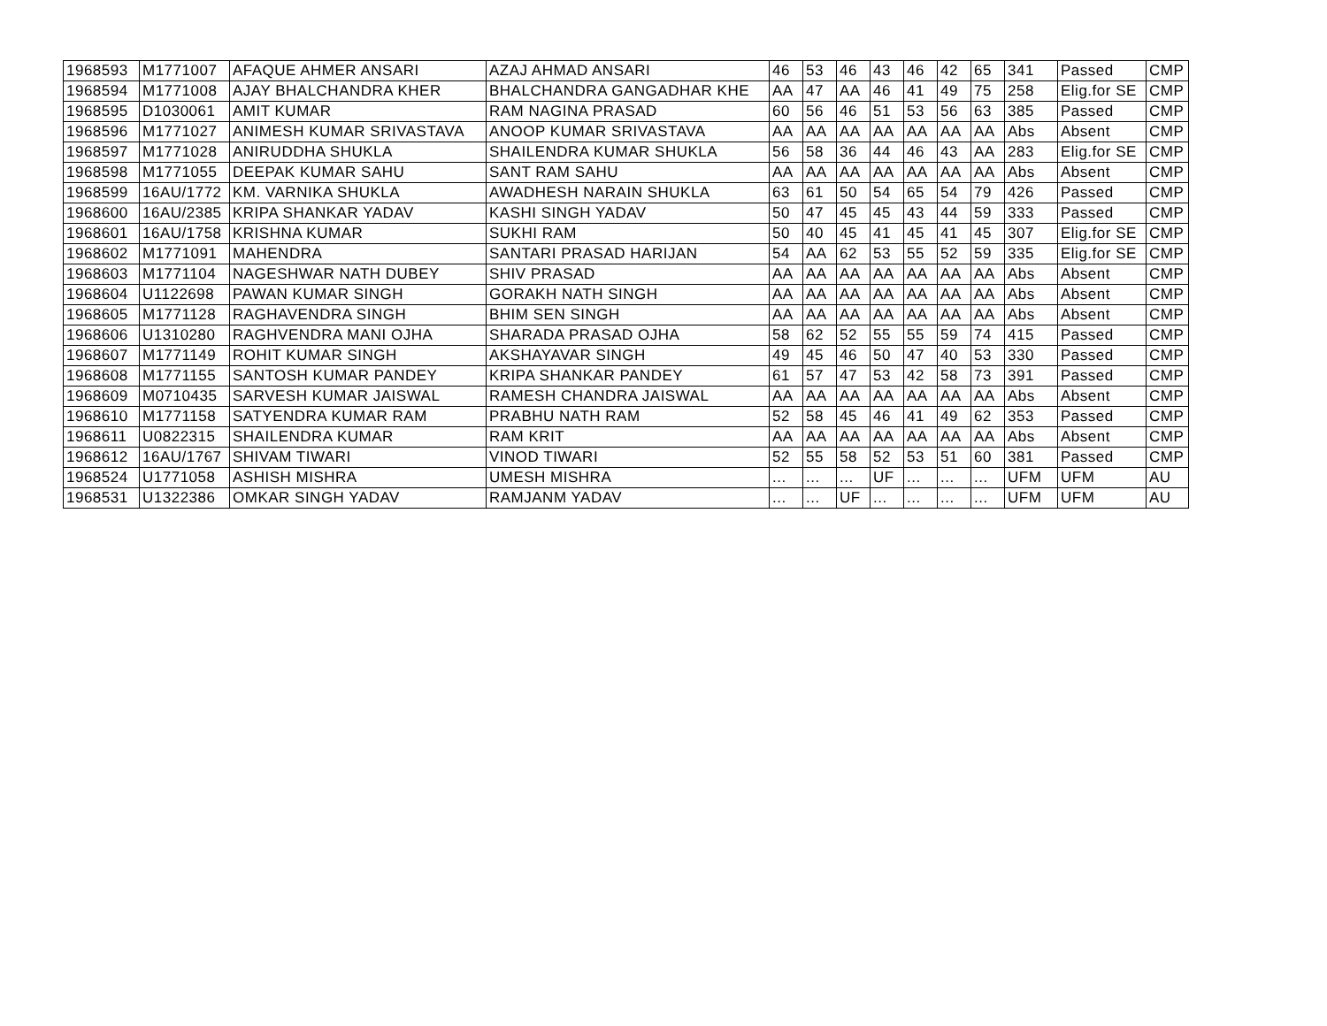| 1968593 | M1771007 | AFAQUE AHMER ANSARI | AZAJ AHMAD ANSARI | 46 | 53 | 46 | 43 | 46 | 42 | 65 | 341 | Passed | CMP |
| 1968594 | M1771008 | AJAY BHALCHANDRA KHER | BHALCHANDRA GANGADHAR KHE | AA | 47 | AA | 46 | 41 | 49 | 75 | 258 | Elig.for SE | CMP |
| 1968595 | D1030061 | AMIT KUMAR | RAM NAGINA PRASAD | 60 | 56 | 46 | 51 | 53 | 56 | 63 | 385 | Passed | CMP |
| 1968596 | M1771027 | ANIMESH KUMAR SRIVASTAVA | ANOOP KUMAR SRIVASTAVA | AA | AA | AA | AA | AA | AA | AA | Abs | Absent | CMP |
| 1968597 | M1771028 | ANIRUDDHA SHUKLA | SHAILENDRA KUMAR SHUKLA | 56 | 58 | 36 | 44 | 46 | 43 | AA | 283 | Elig.for SE | CMP |
| 1968598 | M1771055 | DEEPAK KUMAR SAHU | SANT RAM SAHU | AA | AA | AA | AA | AA | AA | AA | Abs | Absent | CMP |
| 1968599 | 16AU/1772 | KM. VARNIKA SHUKLA | AWADHESH NARAIN SHUKLA | 63 | 61 | 50 | 54 | 65 | 54 | 79 | 426 | Passed | CMP |
| 1968600 | 16AU/2385 | KRIPA SHANKAR YADAV | KASHI SINGH YADAV | 50 | 47 | 45 | 45 | 43 | 44 | 59 | 333 | Passed | CMP |
| 1968601 | 16AU/1758 | KRISHNA KUMAR | SUKHI RAM | 50 | 40 | 45 | 41 | 45 | 41 | 45 | 307 | Elig.for SE | CMP |
| 1968602 | M1771091 | MAHENDRA | SANTARI PRASAD HARIJAN | 54 | AA | 62 | 53 | 55 | 52 | 59 | 335 | Elig.for SE | CMP |
| 1968603 | M1771104 | NAGESHWAR NATH DUBEY | SHIV PRASAD | AA | AA | AA | AA | AA | AA | AA | Abs | Absent | CMP |
| 1968604 | U1122698 | PAWAN KUMAR SINGH | GORAKH NATH SINGH | AA | AA | AA | AA | AA | AA | AA | Abs | Absent | CMP |
| 1968605 | M1771128 | RAGHAVENDRA SINGH | BHIM SEN SINGH | AA | AA | AA | AA | AA | AA | AA | Abs | Absent | CMP |
| 1968606 | U1310280 | RAGHVENDRA MANI OJHA | SHARADA PRASAD OJHA | 58 | 62 | 52 | 55 | 55 | 59 | 74 | 415 | Passed | CMP |
| 1968607 | M1771149 | ROHIT KUMAR SINGH | AKSHAYAVAR SINGH | 49 | 45 | 46 | 50 | 47 | 40 | 53 | 330 | Passed | CMP |
| 1968608 | M1771155 | SANTOSH KUMAR PANDEY | KRIPA SHANKAR PANDEY | 61 | 57 | 47 | 53 | 42 | 58 | 73 | 391 | Passed | CMP |
| 1968609 | M0710435 | SARVESH KUMAR JAISWAL | RAMESH CHANDRA JAISWAL | AA | AA | AA | AA | AA | AA | AA | Abs | Absent | CMP |
| 1968610 | M1771158 | SATYENDRA KUMAR RAM | PRABHU NATH RAM | 52 | 58 | 45 | 46 | 41 | 49 | 62 | 353 | Passed | CMP |
| 1968611 | U0822315 | SHAILENDRA KUMAR | RAM KRIT | AA | AA | AA | AA | AA | AA | AA | Abs | Absent | CMP |
| 1968612 | 16AU/1767 | SHIVAM TIWARI | VINOD TIWARI | 52 | 55 | 58 | 52 | 53 | 51 | 60 | 381 | Passed | CMP |
| 1968524 | U1771058 | ASHISH MISHRA | UMESH MISHRA | ... | ... | ... | UF | ... | ... | ... | UFM | UFM | AU |
| 1968531 | U1322386 | OMKAR SINGH YADAV | RAMJANM YADAV | ... | ... | UF | ... | ... | ... | ... | UFM | UFM | AU |